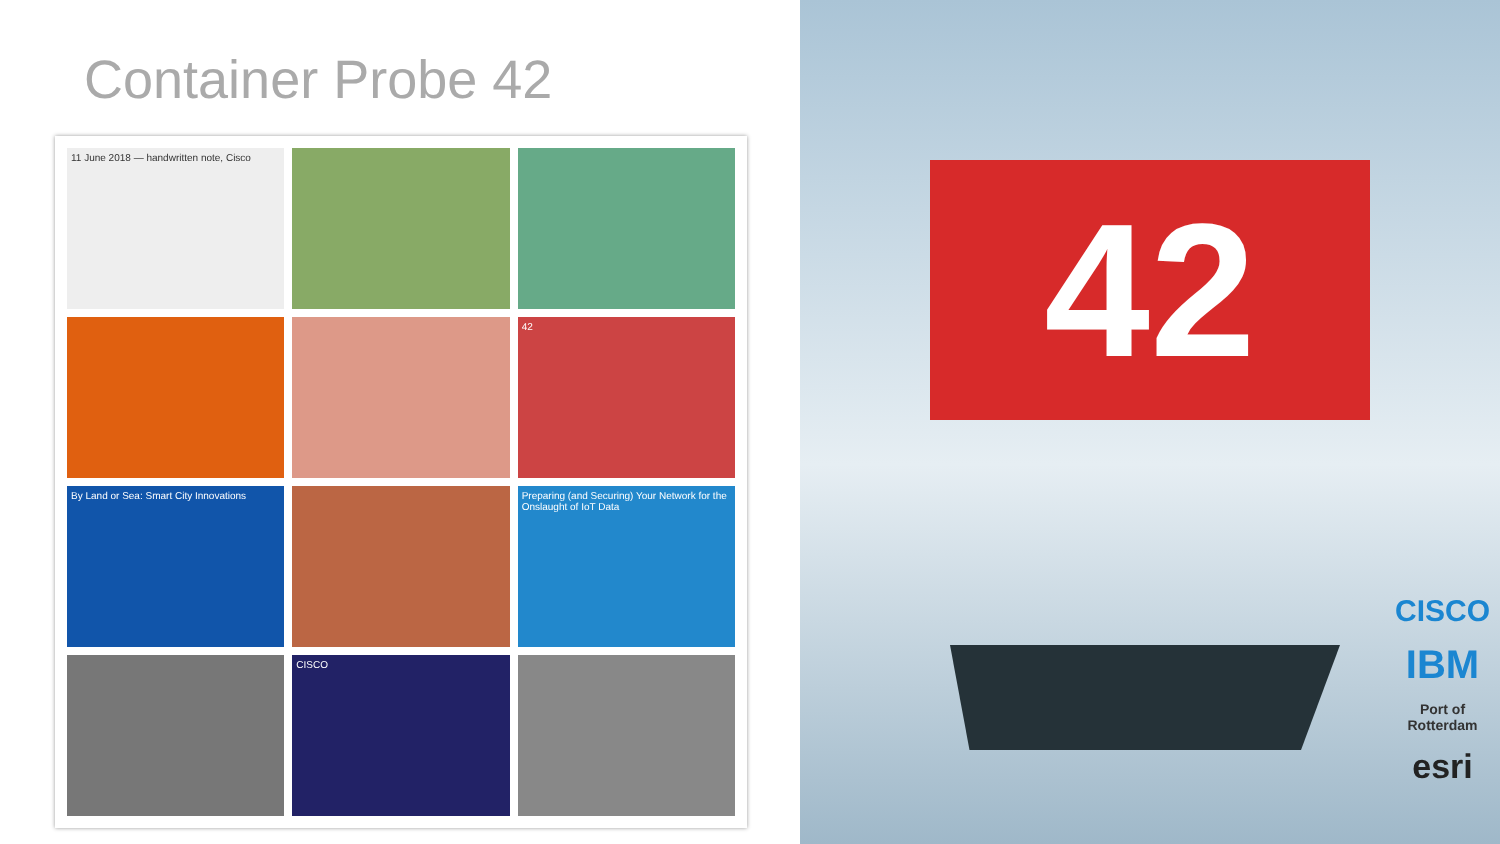Container Probe 42
11 June 2018 — handwritten note, Cisco
42
By Land or Sea: Smart City Innovations
Preparing (and Securing) Your Network for the Onslaught of IoT Data
CISCO
42
CISCO
IBM
Port of
Rotterdam
esri